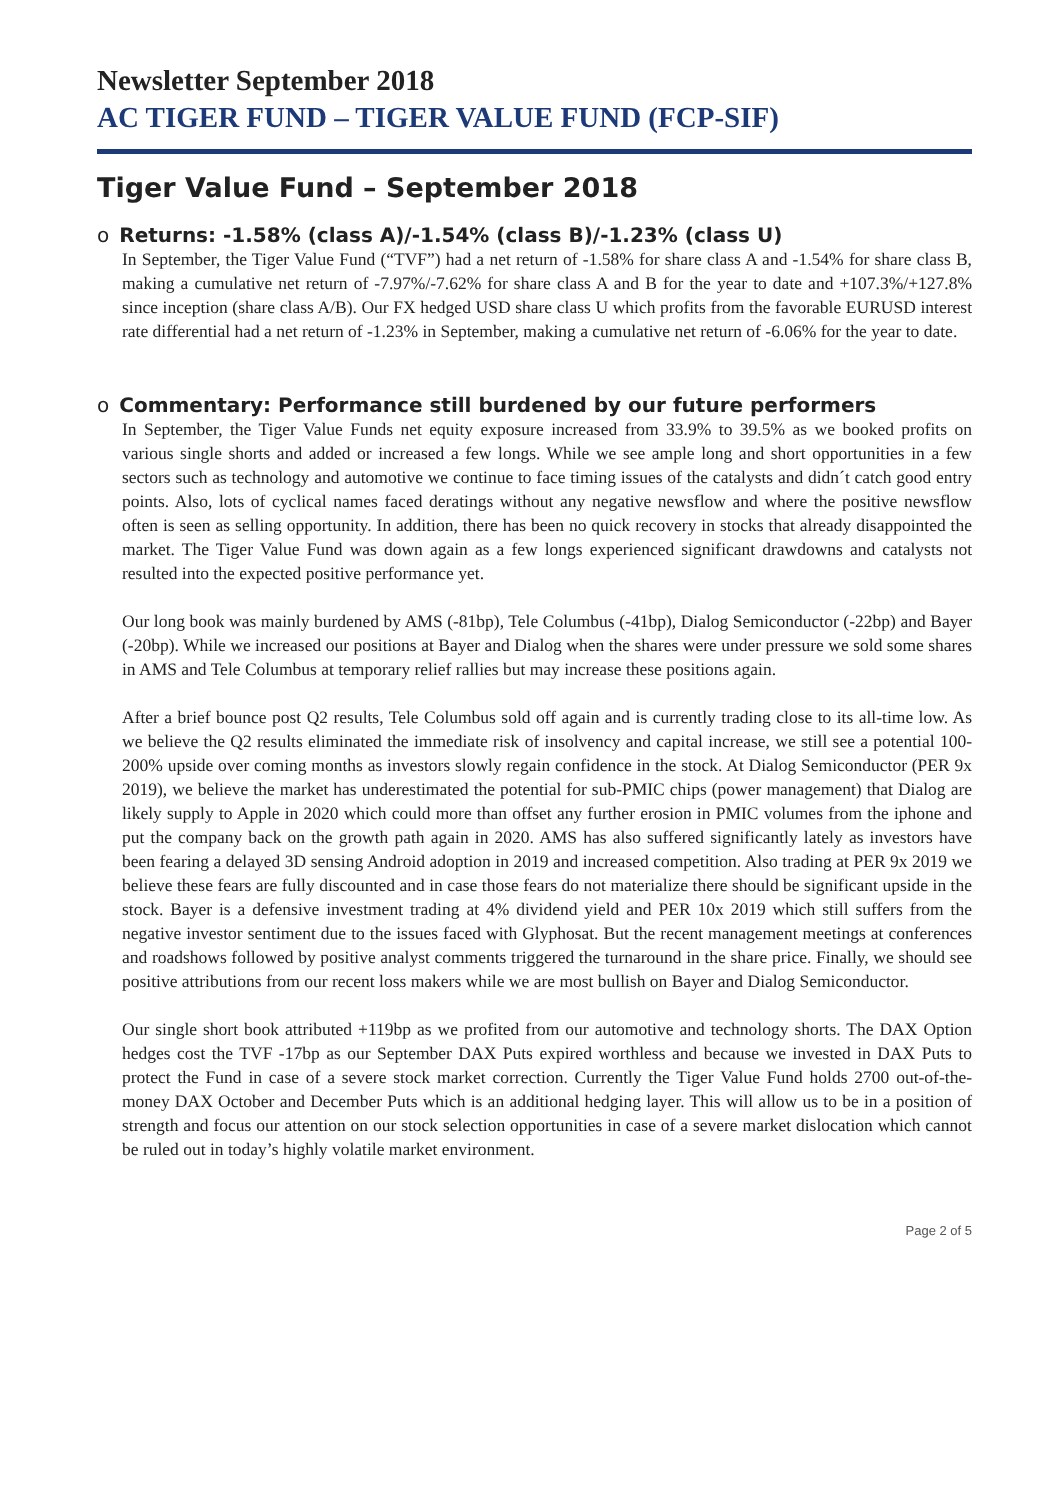Newsletter September 2018
AC TIGER FUND – TIGER VALUE FUND (FCP-SIF)
Tiger Value Fund – September 2018
o Returns: -1.58% (class A)/-1.54% (class B)/-1.23% (class U)
In September, the Tiger Value Fund (“TVF”) had a net return of -1.58% for share class A and -1.54% for share class B, making a cumulative net return of -7.97%/-7.62% for share class A and B for the year to date and +107.3%/+127.8% since inception (share class A/B). Our FX hedged USD share class U which profits from the favorable EURUSD interest rate differential had a net return of -1.23% in September, making a cumulative net return of -6.06% for the year to date.
o Commentary: Performance still burdened by our future performers
In September, the Tiger Value Funds net equity exposure increased from 33.9% to 39.5% as we booked profits on various single shorts and added or increased a few longs. While we see ample long and short opportunities in a few sectors such as technology and automotive we continue to face timing issues of the catalysts and didn´t catch good entry points. Also, lots of cyclical names faced deratings without any negative newsflow and where the positive newsflow often is seen as selling opportunity. In addition, there has been no quick recovery in stocks that already disappointed the market. The Tiger Value Fund was down again as a few longs experienced significant drawdowns and catalysts not resulted into the expected positive performance yet.
Our long book was mainly burdened by AMS (-81bp), Tele Columbus (-41bp), Dialog Semiconductor (-22bp) and Bayer (-20bp). While we increased our positions at Bayer and Dialog when the shares were under pressure we sold some shares in AMS and Tele Columbus at temporary relief rallies but may increase these positions again.
After a brief bounce post Q2 results, Tele Columbus sold off again and is currently trading close to its all-time low. As we believe the Q2 results eliminated the immediate risk of insolvency and capital increase, we still see a potential 100-200% upside over coming months as investors slowly regain confidence in the stock. At Dialog Semiconductor (PER 9x 2019), we believe the market has underestimated the potential for sub-PMIC chips (power management) that Dialog are likely supply to Apple in 2020 which could more than offset any further erosion in PMIC volumes from the iphone and put the company back on the growth path again in 2020. AMS has also suffered significantly lately as investors have been fearing a delayed 3D sensing Android adoption in 2019 and increased competition. Also trading at PER 9x 2019 we believe these fears are fully discounted and in case those fears do not materialize there should be significant upside in the stock. Bayer is a defensive investment trading at 4% dividend yield and PER 10x 2019 which still suffers from the negative investor sentiment due to the issues faced with Glyphosat. But the recent management meetings at conferences and roadshows followed by positive analyst comments triggered the turnaround in the share price. Finally, we should see positive attributions from our recent loss makers while we are most bullish on Bayer and Dialog Semiconductor.
Our single short book attributed +119bp as we profited from our automotive and technology shorts. The DAX Option hedges cost the TVF -17bp as our September DAX Puts expired worthless and because we invested in DAX Puts to protect the Fund in case of a severe stock market correction. Currently the Tiger Value Fund holds 2700 out-of-the-money DAX October and December Puts which is an additional hedging layer. This will allow us to be in a position of strength and focus our attention on our stock selection opportunities in case of a severe market dislocation which cannot be ruled out in today’s highly volatile market environment.
Page 2 of 5